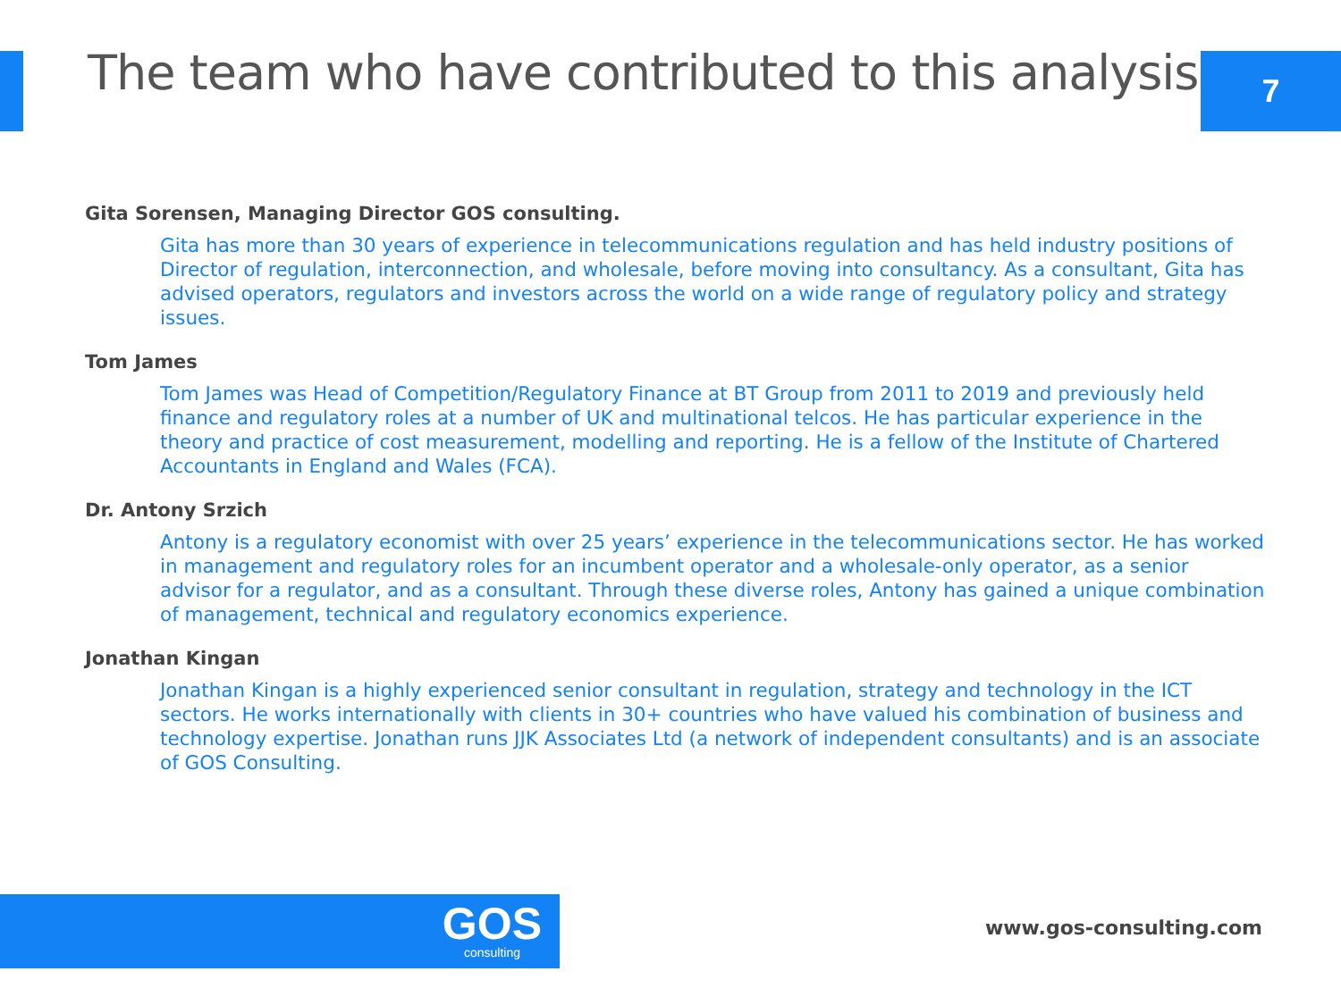The team who have contributed to this analysis
7
Gita Sorensen, Managing Director GOS consulting.
Gita has more than 30 years of experience in telecommunications regulation and has held industry positions of Director of regulation, interconnection, and wholesale, before moving into consultancy. As a consultant, Gita has advised operators, regulators and investors across the world on a wide range of regulatory policy and strategy issues.
Tom James
Tom James was Head of Competition/Regulatory Finance at BT Group from 2011 to 2019 and previously held finance and regulatory roles at a number of UK and multinational telcos. He has particular experience in the theory and practice of cost measurement, modelling and reporting. He is a fellow of the Institute of Chartered Accountants in England and Wales (FCA).
Dr. Antony Srzich
Antony is a regulatory economist with over 25 years’ experience in the telecommunications sector. He has worked in management and regulatory roles for an incumbent operator and a wholesale-only operator, as a senior advisor for a regulator, and as a consultant. Through these diverse roles, Antony has gained a unique combination of management, technical and regulatory economics experience.
Jonathan Kingan
Jonathan Kingan is a highly experienced senior consultant in regulation, strategy and technology in the ICT sectors. He works internationally with clients in 30+ countries who have valued his combination of business and technology expertise. Jonathan runs JJK Associates Ltd (a network of independent consultants) and is an associate of GOS Consulting.
GOS
consulting
www.gos-consulting.com